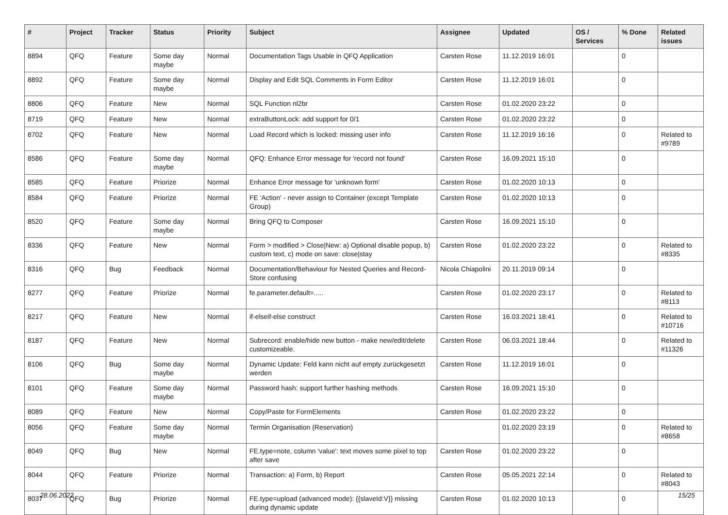| # | Project | Tracker | Status | Priority | Subject | Assignee | Updated | OS / Services | % Done | Related issues |
| --- | --- | --- | --- | --- | --- | --- | --- | --- | --- | --- |
| 8894 | QFQ | Feature | Some day maybe | Normal | Documentation Tags Usable in QFQ Application | Carsten Rose | 11.12.2019 16:01 | | 0 | |
| 8892 | QFQ | Feature | Some day maybe | Normal | Display and Edit SQL Comments in Form Editor | Carsten Rose | 11.12.2019 16:01 | | 0 | |
| 8806 | QFQ | Feature | New | Normal | SQL Function nl2br | Carsten Rose | 01.02.2020 23:22 | | 0 | |
| 8719 | QFQ | Feature | New | Normal | extraButtonLock: add support for 0/1 | Carsten Rose | 01.02.2020 23:22 | | 0 | |
| 8702 | QFQ | Feature | New | Normal | Load Record which is locked: missing user info | Carsten Rose | 11.12.2019 16:16 | | 0 | Related to #9789 |
| 8586 | QFQ | Feature | Some day maybe | Normal | QFQ: Enhance Error message for 'record not found' | Carsten Rose | 16.09.2021 15:10 | | 0 | |
| 8585 | QFQ | Feature | Priorize | Normal | Enhance Error message for 'unknown form' | Carsten Rose | 01.02.2020 10:13 | | 0 | |
| 8584 | QFQ | Feature | Priorize | Normal | FE 'Action' - never assign to Container (except Template Group) | Carsten Rose | 01.02.2020 10:13 | | 0 | |
| 8520 | QFQ | Feature | Some day maybe | Normal | Bring QFQ to Composer | Carsten Rose | 16.09.2021 15:10 | | 0 | |
| 8336 | QFQ | Feature | New | Normal | Form > modified > Close/New: a) Optional disable popup, b) custom text, c) mode on save: close/stay | Carsten Rose | 01.02.2020 23:22 | | 0 | Related to #8335 |
| 8316 | QFQ | Bug | Feedback | Normal | Documentation/Behaviour for Nested Queries and Record-Store confusing | Nicola Chiapolini | 20.11.2019 09:14 | | 0 | |
| 8277 | QFQ | Feature | Priorize | Normal | fe.parameter.default=..... | Carsten Rose | 01.02.2020 23:17 | | 0 | Related to #8113 |
| 8217 | QFQ | Feature | New | Normal | if-elseif-else construct | Carsten Rose | 16.03.2021 18:41 | | 0 | Related to #10716 |
| 8187 | QFQ | Feature | New | Normal | Subrecord: enable/hide new button - make new/edit/delete customizeable. | Carsten Rose | 06.03.2021 18:44 | | 0 | Related to #11326 |
| 8106 | QFQ | Bug | Some day maybe | Normal | Dynamic Update: Feld kann nicht auf empty zurückgesetzt werden | Carsten Rose | 11.12.2019 16:01 | | 0 | |
| 8101 | QFQ | Feature | Some day maybe | Normal | Password hash: support further hashing methods | Carsten Rose | 16.09.2021 15:10 | | 0 | |
| 8089 | QFQ | Feature | New | Normal | Copy/Paste for FormElements | Carsten Rose | 01.02.2020 23:22 | | 0 | |
| 8056 | QFQ | Feature | Some day maybe | Normal | Termin Organisation (Reservation) | | 01.02.2020 23:19 | | 0 | Related to #8658 |
| 8049 | QFQ | Bug | New | Normal | FE.type=note, column 'value': text moves some pixel to top after save | Carsten Rose | 01.02.2020 23:22 | | 0 | |
| 8044 | QFQ | Feature | Priorize | Normal | Transaction: a) Form, b) Report | Carsten Rose | 05.05.2021 22:14 | | 0 | Related to #8043 |
| 8037 | QFQ | Bug | Priorize | Normal | FE.type=upload (advanced mode): {{slaveId:V}} missing during dynamic update | Carsten Rose | 01.02.2020 10:13 | | 0 | |
28.06.2022 15/25